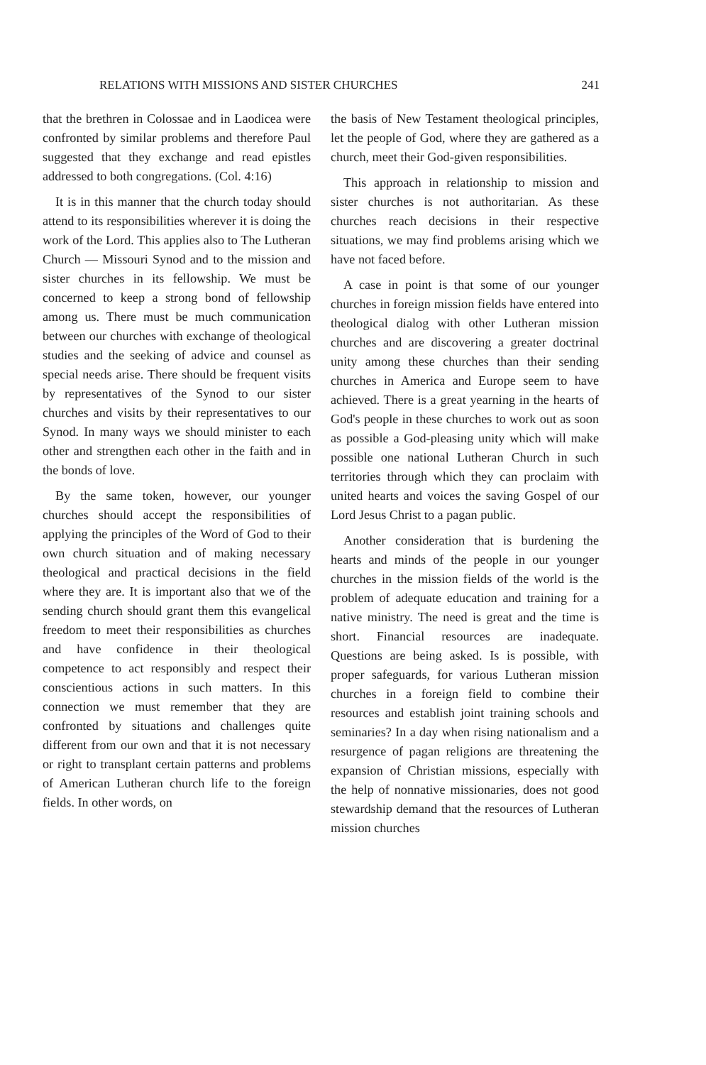RELATIONS WITH MISSIONS AND SISTER CHURCHES 241
that the brethren in Colossae and in Laodicea were confronted by similar problems and therefore Paul suggested that they exchange and read epistles addressed to both congregations. (Col. 4:16)
It is in this manner that the church today should attend to its responsibilities wherever it is doing the work of the Lord. This applies also to The Lutheran Church — Missouri Synod and to the mission and sister churches in its fellowship. We must be concerned to keep a strong bond of fellowship among us. There must be much communication between our churches with exchange of theological studies and the seeking of advice and counsel as special needs arise. There should be frequent visits by representatives of the Synod to our sister churches and visits by their representatives to our Synod. In many ways we should minister to each other and strengthen each other in the faith and in the bonds of love.
By the same token, however, our younger churches should accept the responsibilities of applying the principles of the Word of God to their own church situation and of making necessary theological and practical decisions in the field where they are. It is important also that we of the sending church should grant them this evangelical freedom to meet their responsibilities as churches and have confidence in their theological competence to act responsibly and respect their conscientious actions in such matters. In this connection we must remember that they are confronted by situations and challenges quite different from our own and that it is not necessary or right to transplant certain patterns and problems of American Lutheran church life to the foreign fields. In other words, on
the basis of New Testament theological principles, let the people of God, where they are gathered as a church, meet their God-given responsibilities.
This approach in relationship to mission and sister churches is not authoritarian. As these churches reach decisions in their respective situations, we may find problems arising which we have not faced before.
A case in point is that some of our younger churches in foreign mission fields have entered into theological dialog with other Lutheran mission churches and are discovering a greater doctrinal unity among these churches than their sending churches in America and Europe seem to have achieved. There is a great yearning in the hearts of God's people in these churches to work out as soon as possible a God-pleasing unity which will make possible one national Lutheran Church in such territories through which they can proclaim with united hearts and voices the saving Gospel of our Lord Jesus Christ to a pagan public.
Another consideration that is burdening the hearts and minds of the people in our younger churches in the mission fields of the world is the problem of adequate education and training for a native ministry. The need is great and the time is short. Financial resources are inadequate. Questions are being asked. Is is possible, with proper safeguards, for various Lutheran mission churches in a foreign field to combine their resources and establish joint training schools and seminaries? In a day when rising nationalism and a resurgence of pagan religions are threatening the expansion of Christian missions, especially with the help of nonnative missionaries, does not good stewardship demand that the resources of Lutheran mission churches